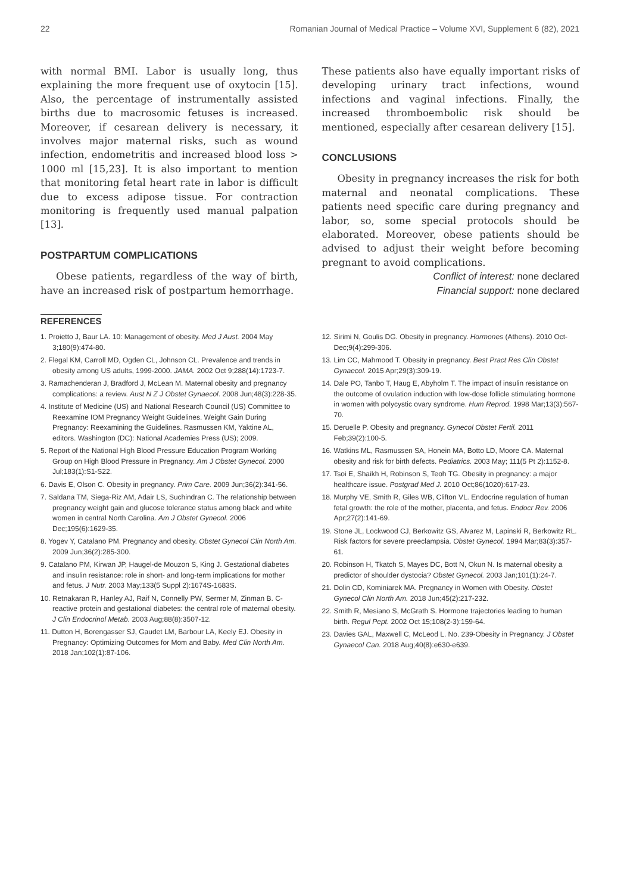22 Romanian Journal of Medical Practice – Volume XVI, Supplement 6 (82), 2021
with normal BMI. Labor is usually long, thus explaining the more frequent use of oxytocin [15]. Also, the percentage of instrumentally assisted births due to macrosomic fetuses is increased. Moreover, if cesarean delivery is necessary, it involves major maternal risks, such as wound infection, endometritis and increased blood loss > 1000 ml [15,23]. It is also important to mention that monitoring fetal heart rate in labor is difficult due to excess adipose tissue. For contraction monitoring is frequently used manual palpation [13].
POSTPARTUM COMPLICATIONS
Obese patients, regardless of the way of birth, have an increased risk of postpartum hemorrhage.
These patients also have equally important risks of developing urinary tract infections, wound infections and vaginal infections. Finally, the increased thromboembolic risk should be mentioned, especially after cesarean delivery [15].
CONCLUSIONS
Obesity in pregnancy increases the risk for both maternal and neonatal complications. These patients need specific care during pregnancy and labor, so, some special protocols should be elaborated. Moreover, obese patients should be advised to adjust their weight before becoming pregnant to avoid complications.
Conflict of interest: none declared
Financial support: none declared
REFERENCES
1. Proietto J, Baur LA. 10: Management of obesity. Med J Aust. 2004 May 3;180(9):474-80.
2. Flegal KM, Carroll MD, Ogden CL, Johnson CL. Prevalence and trends in obesity among US adults, 1999-2000. JAMA. 2002 Oct 9;288(14):1723-7.
3. Ramachenderan J, Bradford J, McLean M. Maternal obesity and pregnancy complications: a review. Aust N Z J Obstet Gynaecol. 2008 Jun;48(3):228-35.
4. Institute of Medicine (US) and National Research Council (US) Committee to Reexamine IOM Pregnancy Weight Guidelines. Weight Gain During Pregnancy: Reexamining the Guidelines. Rasmussen KM, Yaktine AL, editors. Washington (DC): National Academies Press (US); 2009.
5. Report of the National High Blood Pressure Education Program Working Group on High Blood Pressure in Pregnancy. Am J Obstet Gynecol. 2000 Jul;183(1):S1-S22.
6. Davis E, Olson C. Obesity in pregnancy. Prim Care. 2009 Jun;36(2):341-56.
7. Saldana TM, Siega-Riz AM, Adair LS, Suchindran C. The relationship between pregnancy weight gain and glucose tolerance status among black and white women in central North Carolina. Am J Obstet Gynecol. 2006 Dec;195(6):1629-35.
8. Yogev Y, Catalano PM. Pregnancy and obesity. Obstet Gynecol Clin North Am. 2009 Jun;36(2):285-300.
9. Catalano PM, Kirwan JP, Haugel-de Mouzon S, King J. Gestational diabetes and insulin resistance: role in short- and long-term implications for mother and fetus. J Nutr. 2003 May;133(5 Suppl 2):1674S-1683S.
10. Retnakaran R, Hanley AJ, Raif N, Connelly PW, Sermer M, Zinman B. C-reactive protein and gestational diabetes: the central role of maternal obesity. J Clin Endocrinol Metab. 2003 Aug;88(8):3507-12.
11. Dutton H, Borengasser SJ, Gaudet LM, Barbour LA, Keely EJ. Obesity in Pregnancy: Optimizing Outcomes for Mom and Baby. Med Clin North Am. 2018 Jan;102(1):87-106.
12. Sirimi N, Goulis DG. Obesity in pregnancy. Hormones (Athens). 2010 Oct-Dec;9(4):299-306.
13. Lim CC, Mahmood T. Obesity in pregnancy. Best Pract Res Clin Obstet Gynaecol. 2015 Apr;29(3):309-19.
14. Dale PO, Tanbo T, Haug E, Abyholm T. The impact of insulin resistance on the outcome of ovulation induction with low-dose follicle stimulating hormone in women with polycystic ovary syndrome. Hum Reprod. 1998 Mar;13(3):567-70.
15. Deruelle P. Obesity and pregnancy. Gynecol Obstet Fertil. 2011 Feb;39(2):100-5.
16. Watkins ML, Rasmussen SA, Honein MA, Botto LD, Moore CA. Maternal obesity and risk for birth defects. Pediatrics. 2003 May; 111(5 Pt 2):1152-8.
17. Tsoi E, Shaikh H, Robinson S, Teoh TG. Obesity in pregnancy: a major healthcare issue. Postgrad Med J. 2010 Oct;86(1020):617-23.
18. Murphy VE, Smith R, Giles WB, Clifton VL. Endocrine regulation of human fetal growth: the role of the mother, placenta, and fetus. Endocr Rev. 2006 Apr;27(2):141-69.
19. Stone JL, Lockwood CJ, Berkowitz GS, Alvarez M, Lapinski R, Berkowitz RL. Risk factors for severe preeclampsia. Obstet Gynecol. 1994 Mar;83(3):357-61.
20. Robinson H, Tkatch S, Mayes DC, Bott N, Okun N. Is maternal obesity a predictor of shoulder dystocia? Obstet Gynecol. 2003 Jan;101(1):24-7.
21. Dolin CD, Kominiarek MA. Pregnancy in Women with Obesity. Obstet Gynecol Clin North Am. 2018 Jun;45(2):217-232.
22. Smith R, Mesiano S, McGrath S. Hormone trajectories leading to human birth. Regul Pept. 2002 Oct 15;108(2-3):159-64.
23. Davies GAL, Maxwell C, McLeod L. No. 239-Obesity in Pregnancy. J Obstet Gynaecol Can. 2018 Aug;40(8):e630-e639.